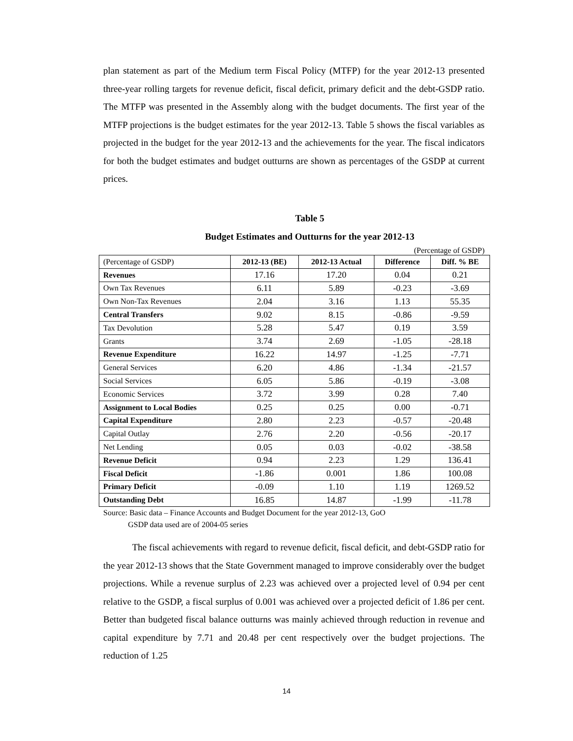plan statement as part of the Medium term Fiscal Policy (MTFP) for the year 2012-13 presented three-year rolling targets for revenue deficit, fiscal deficit, primary deficit and the debt-GSDP ratio. The MTFP was presented in the Assembly along with the budget documents. The first year of the MTFP projections is the budget estimates for the year 2012-13. Table 5 shows the fiscal variables as projected in the budget for the year 2012-13 and the achievements for the year. The fiscal indicators for both the budget estimates and budget outturns are shown as percentages of the GSDP at current prices.
Table 5
Budget Estimates and Outturns for the year 2012-13
(Percentage of GSDP)
| (Percentage of GSDP) | 2012-13 (BE) | 2012-13 Actual | Difference | Diff. % BE |
| --- | --- | --- | --- | --- |
| Revenues | 17.16 | 17.20 | 0.04 | 0.21 |
| Own Tax Revenues | 6.11 | 5.89 | -0.23 | -3.69 |
| Own Non-Tax Revenues | 2.04 | 3.16 | 1.13 | 55.35 |
| Central Transfers | 9.02 | 8.15 | -0.86 | -9.59 |
| Tax Devolution | 5.28 | 5.47 | 0.19 | 3.59 |
| Grants | 3.74 | 2.69 | -1.05 | -28.18 |
| Revenue Expenditure | 16.22 | 14.97 | -1.25 | -7.71 |
| General Services | 6.20 | 4.86 | -1.34 | -21.57 |
| Social Services | 6.05 | 5.86 | -0.19 | -3.08 |
| Economic Services | 3.72 | 3.99 | 0.28 | 7.40 |
| Assignment to Local Bodies | 0.25 | 0.25 | 0.00 | -0.71 |
| Capital Expenditure | 2.80 | 2.23 | -0.57 | -20.48 |
| Capital Outlay | 2.76 | 2.20 | -0.56 | -20.17 |
| Net Lending | 0.05 | 0.03 | -0.02 | -38.58 |
| Revenue Deficit | 0.94 | 2.23 | 1.29 | 136.41 |
| Fiscal Deficit | -1.86 | 0.001 | 1.86 | 100.08 |
| Primary Deficit | -0.09 | 1.10 | 1.19 | 1269.52 |
| Outstanding Debt | 16.85 | 14.87 | -1.99 | -11.78 |
Source: Basic data – Finance Accounts and Budget Document for the year 2012-13, GoO
GSDP data used are of 2004-05 series
The fiscal achievements with regard to revenue deficit, fiscal deficit, and debt-GSDP ratio for the year 2012-13 shows that the State Government managed to improve considerably over the budget projections. While a revenue surplus of 2.23 was achieved over a projected level of 0.94 per cent relative to the GSDP, a fiscal surplus of 0.001 was achieved over a projected deficit of 1.86 per cent. Better than budgeted fiscal balance outturns was mainly achieved through reduction in revenue and capital expenditure by 7.71 and 20.48 per cent respectively over the budget projections. The reduction of 1.25
14